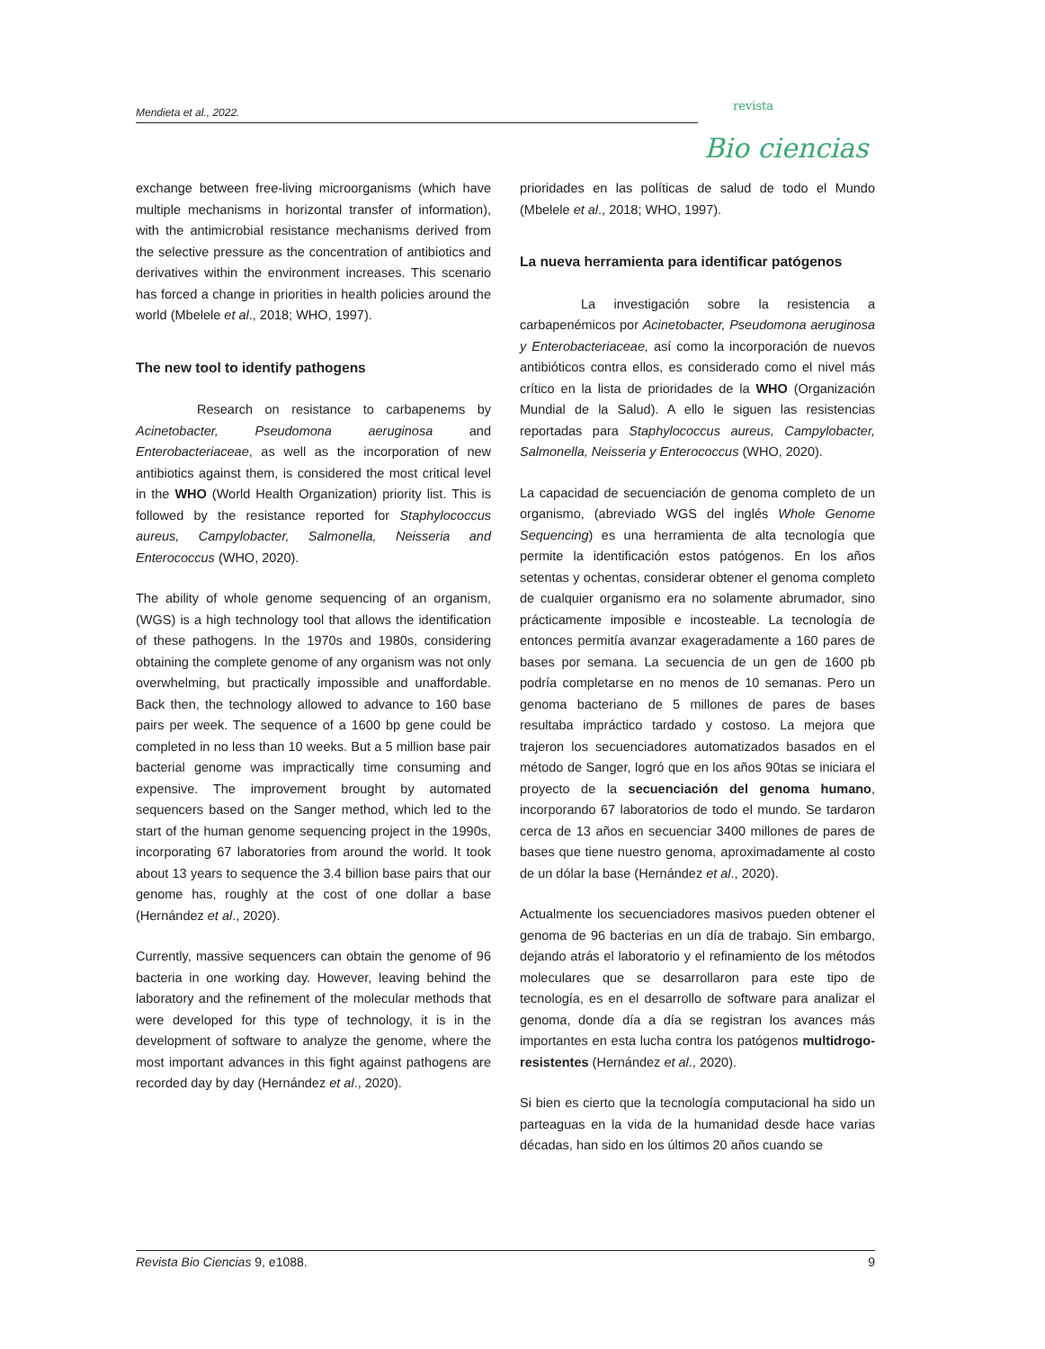Mendieta et al., 2022.
revista
Bio ciencias
exchange between free-living microorganisms (which have multiple mechanisms in horizontal transfer of information), with the antimicrobial resistance mechanisms derived from the selective pressure as the concentration of antibiotics and derivatives within the environment increases. This scenario has forced a change in priorities in health policies around the world (Mbelele et al., 2018; WHO, 1997).
The new tool to identify pathogens
Research on resistance to carbapenems by Acinetobacter, Pseudomona aeruginosa and Enterobacteriaceae, as well as the incorporation of new antibiotics against them, is considered the most critical level in the WHO (World Health Organization) priority list. This is followed by the resistance reported for Staphylococcus aureus, Campylobacter, Salmonella, Neisseria and Enterococcus (WHO, 2020).
The ability of whole genome sequencing of an organism, (WGS) is a high technology tool that allows the identification of these pathogens. In the 1970s and 1980s, considering obtaining the complete genome of any organism was not only overwhelming, but practically impossible and unaffordable. Back then, the technology allowed to advance to 160 base pairs per week. The sequence of a 1600 bp gene could be completed in no less than 10 weeks. But a 5 million base pair bacterial genome was impractically time consuming and expensive. The improvement brought by automated sequencers based on the Sanger method, which led to the start of the human genome sequencing project in the 1990s, incorporating 67 laboratories from around the world. It took about 13 years to sequence the 3.4 billion base pairs that our genome has, roughly at the cost of one dollar a base (Hernández et al., 2020).
Currently, massive sequencers can obtain the genome of 96 bacteria in one working day. However, leaving behind the laboratory and the refinement of the molecular methods that were developed for this type of technology, it is in the development of software to analyze the genome, where the most important advances in this fight against pathogens are recorded day by day (Hernández et al., 2020).
prioridades en las políticas de salud de todo el Mundo (Mbelele et al., 2018; WHO, 1997).
La nueva herramienta para identificar patógenos
La investigación sobre la resistencia a carbapenémicos por Acinetobacter, Pseudomona aeruginosa y Enterobacteriaceae, así como la incorporación de nuevos antibióticos contra ellos, es considerado como el nivel más crítico en la lista de prioridades de la WHO (Organización Mundial de la Salud). A ello le siguen las resistencias reportadas para Staphylococcus aureus, Campylobacter, Salmonella, Neisseria y Enterococcus (WHO, 2020).
La capacidad de secuenciación de genoma completo de un organismo, (abreviado WGS del inglés Whole Genome Sequencing) es una herramienta de alta tecnología que permite la identificación estos patógenos. En los años setentas y ochentas, considerar obtener el genoma completo de cualquier organismo era no solamente abrumador, sino prácticamente imposible e incosteable. La tecnología de entonces permitía avanzar exageradamente a 160 pares de bases por semana. La secuencia de un gen de 1600 pb podría completarse en no menos de 10 semanas. Pero un genoma bacteriano de 5 millones de pares de bases resultaba impráctico tardado y costoso. La mejora que trajeron los secuenciadores automatizados basados en el método de Sanger, logró que en los años 90tas se iniciara el proyecto de la secuenciación del genoma humano, incorporando 67 laboratorios de todo el mundo. Se tardaron cerca de 13 años en secuenciar 3400 millones de pares de bases que tiene nuestro genoma, aproximadamente al costo de un dólar la base (Hernández et al., 2020).
Actualmente los secuenciadores masivos pueden obtener el genoma de 96 bacterias en un día de trabajo. Sin embargo, dejando atrás el laboratorio y el refinamiento de los métodos moleculares que se desarrollaron para este tipo de tecnología, es en el desarrollo de software para analizar el genoma, donde día a día se registran los avances más importantes en esta lucha contra los patógenos multidrogo-resistentes (Hernández et al., 2020).
Si bien es cierto que la tecnología computacional ha sido un parteaguas en la vida de la humanidad desde hace varias décadas, han sido en los últimos 20 años cuando se
Revista Bio Ciencias 9, e1088. 9